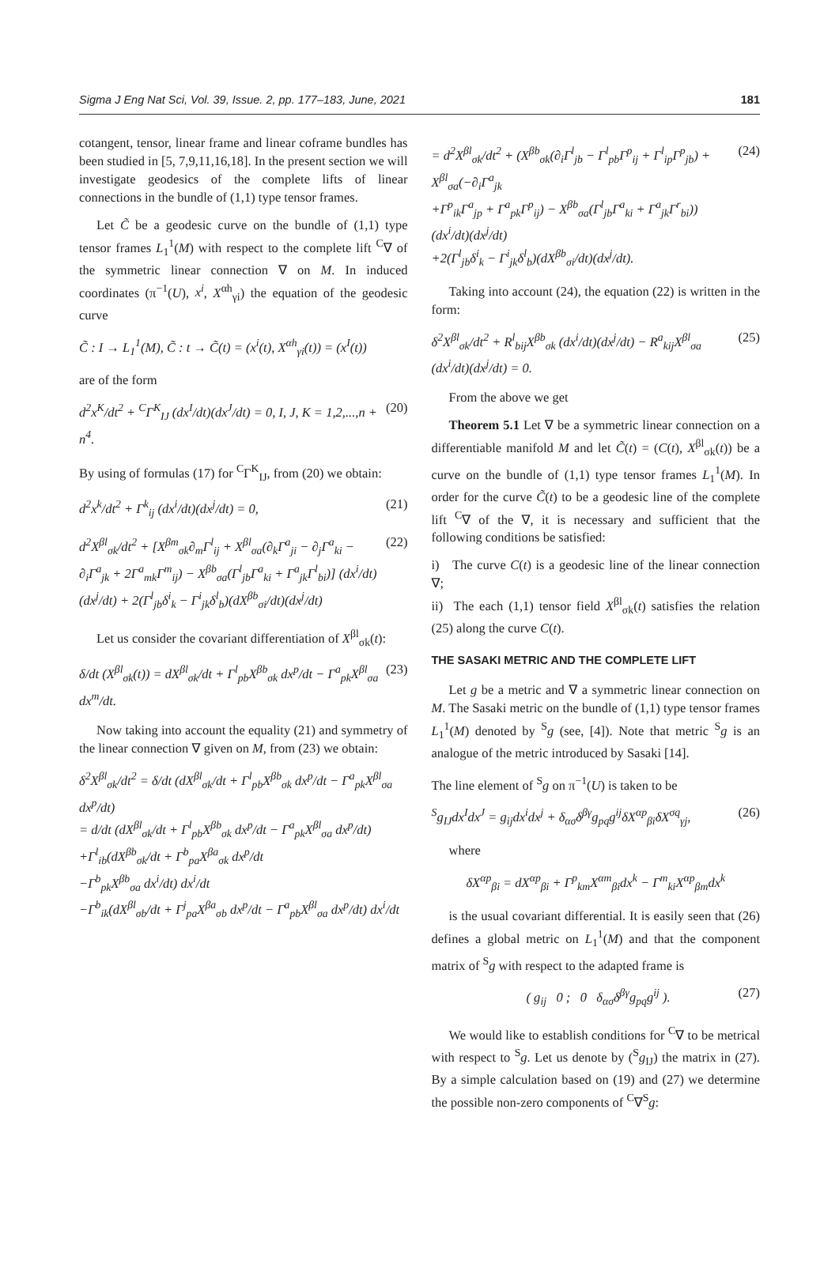Sigma J Eng Nat Sci, Vol. 39, Issue. 2, pp. 177–183, June, 2021 181
cotangent, tensor, linear frame and linear coframe bundles has been studied in [5, 7,9,11,16,18]. In the present section we will investigate geodesics of the complete lifts of linear connections in the bundle of (1,1) type tensor frames.
Let C̃ be a geodesic curve on the bundle of (1,1) type tensor frames L<sub>1</sub><sup>1</sup>(M) with respect to the complete lift <sup>C</sup>∇ of the symmetric linear connection ∇ on M. In induced coordinates (π<sup>−1</sup>(U), x<sup>i</sup>, X<sup>αh</sup><sub>γi</sub>) the equation of the geodesic curve
C̃ : I → L<sub>1</sub><sup>1</sup>(M), C̃ : t → C̃(t) = (x<sup>i</sup>(t), X<sup>αh</sup><sub>γi</sub>(t)) = (x<sup>I</sup>(t))
are of the form
d<sup>2</sup>x<sup>K</sup>/dt<sup>2</sup> + <sup>C</sup>Γ<sup>K</sup><sub>IJ</sub> (dx<sup>I</sup>/dt)(dx<sup>J</sup>/dt) = 0, I, J, K = 1,2,...,n + n<sup>4</sup>. (20)
By using of formulas (17) for <sup>C</sup>Γ<sup>K</sup><sub>IJ</sub>, from (20) we obtain:
d<sup>2</sup>x<sup>k</sup>/dt<sup>2</sup> + Γ<sup>k</sup><sub>ij</sub> (dx<sup>i</sup>/dt)(dx<sup>j</sup>/dt) = 0, (21)
d<sup>2</sup>X<sup>βl</sup><sub>σk</sub>/dt<sup>2</sup> + [X<sup>βm</sup><sub>σk</sub>∂<sub>m</sub>Γ<sup>l</sup><sub>ij</sub> + X<sup>βl</sup><sub>σa</sub>(∂<sub>k</sub>Γ<sup>a</sup><sub>ji</sub> − ∂<sub>j</sub>Γ<sup>a</sup><sub>ki</sub> − ∂<sub>i</sub>Γ<sup>a</sup><sub>jk</sub> + 2Γ<sup>a</sup><sub>mk</sub>Γ<sup>m</sup><sub>ij</sub>) − X<sup>βb</sup><sub>σa</sub>(Γ<sup>l</sup><sub>jb</sub>Γ<sup>a</sup><sub>ki</sub> + Γ<sup>a</sup><sub>jk</sub>Γ<sup>l</sup><sub>bi</sub>)] (dx<sup>i</sup>/dt)(dx<sup>j</sup>/dt) + 2(Γ<sup>l</sup><sub>jb</sub>δ<sup>i</sup><sub>k</sub> − Γ<sup>i</sup><sub>jk</sub>δ<sup>l</sup><sub>b</sub>)(dX<sup>βb</sup><sub>σi</sub>/dt)(dx<sup>j</sup>/dt) (22)
Let us consider the covariant differentiation of X<sup>βl</sup><sub>σk</sub>(t):
δ/dt (X<sup>βl</sup><sub>σk</sub>(t)) = dX<sup>βl</sup><sub>σk</sub>/dt + Γ<sup>l</sup><sub>pb</sub>X<sup>βb</sup><sub>σk</sub> dx<sup>p</sup>/dt − Γ<sup>a</sup><sub>pk</sub>X<sup>βl</sup><sub>σa</sub> dx<sup>m</sup>/dt. (23)
Now taking into account the equality (21) and symmetry of the linear connection ∇ given on M, from (23) we obtain:
δ<sup>2</sup>X<sup>βl</sup><sub>σk</sub>/dt<sup>2</sup> = δ/dt (dX<sup>βl</sup><sub>σk</sub>/dt + Γ<sup>l</sup><sub>pb</sub>X<sup>βb</sup><sub>σk</sub> dx<sup>p</sup>/dt − Γ<sup>a</sup><sub>pk</sub>X<sup>βl</sup><sub>σa</sub> dx<sup>p</sup>/dt)
= d/dt (dX<sup>βl</sup><sub>σk</sub>/dt + Γ<sup>l</sup><sub>pb</sub>X<sup>βb</sup><sub>σk</sub> dx<sup>p</sup>/dt − Γ<sup>a</sup><sub>pk</sub>X<sup>βl</sup><sub>σa</sub> dx<sup>p</sup>/dt)
+Γ<sup>l</sup><sub>ib</sub>(dX<sup>βb</sup><sub>σk</sub>/dt + Γ<sup>b</sup><sub>pa</sub>X<sup>βa</sup><sub>σk</sub> dx<sup>p</sup>/dt
−Γ<sup>b</sup><sub>pk</sub>X<sup>βb</sup><sub>σa</sub> dx<sup>i</sup>/dt) dx<sup>i</sup>/dt
−Γ<sup>b</sup><sub>ik</sub>(dX<sup>βl</sup><sub>σb</sub>/dt + Γ<sup>j</sup><sub>pa</sub>X<sup>βa</sup><sub>σb</sub> dx<sup>p</sup>/dt − Γ<sup>a</sup><sub>pb</sub>X<sup>βl</sup><sub>σa</sub> dx<sup>p</sup>/dt) dx<sup>i</sup>/dt
= d<sup>2</sup>X<sup>βl</sup><sub>σk</sub>/dt<sup>2</sup> + (X<sup>βb</sup><sub>σk</sub>(∂<sub>i</sub>Γ<sup>l</sup><sub>jb</sub> − Γ<sup>l</sup><sub>pb</sub>Γ<sup>p</sup><sub>ij</sub> + Γ<sup>l</sup><sub>ip</sub>Γ<sup>p</sup><sub>jb</sub>) + X<sup>βl</sup><sub>σa</sub>(−∂<sub>i</sub>Γ<sup>a</sup><sub>jk</sub>
+Γ<sup>p</sup><sub>ik</sub>Γ<sup>a</sup><sub>jp</sub> + Γ<sup>a</sup><sub>pk</sub>Γ<sup>p</sup><sub>ij</sub>) − X<sup>βb</sup><sub>σa</sub>(Γ<sup>l</sup><sub>jb</sub>Γ<sup>a</sup><sub>ki</sub> + Γ<sup>a</sup><sub>jk</sub>Γ<sup>r</sup><sub>bi</sub>)) (dx<sup>i</sup>/dt)(dx<sup>j</sup>/dt)
+2(Γ<sup>l</sup><sub>jb</sub>δ<sup>i</sup><sub>k</sub> − Γ<sup>i</sup><sub>jk</sub>δ<sup>l</sup><sub>b</sub>)(dX<sup>βb</sup><sub>σi</sub>/dt)(dx<sup>j</sup>/dt). (24)
Taking into account (24), the equation (22) is written in the form:
δ<sup>2</sup>X<sup>βl</sup><sub>σk</sub>/dt<sup>2</sup> + R<sup>l</sup><sub>bij</sub>X<sup>βb</sup><sub>σk</sub> (dx<sup>i</sup>/dt)(dx<sup>j</sup>/dt) − R<sup>a</sup><sub>kij</sub>X<sup>βl</sup><sub>σa</sub> (dx<sup>i</sup>/dt)(dx<sup>j</sup>/dt) = 0. (25)
From the above we get
Theorem 5.1 Let ∇ be a symmetric linear connection on a differentiable manifold M and let C̃(t) = (C(t), X<sup>βl</sup><sub>σk</sub>(t)) be a curve on the bundle of (1,1) type tensor frames L<sub>1</sub><sup>1</sup>(M). In order for the curve C̃(t) to be a geodesic line of the complete lift <sup>C</sup>∇ of the ∇, it is necessary and sufficient that the following conditions be satisfied:
i) The curve C(t) is a geodesic line of the linear connection ∇;
ii) The each (1,1) tensor field X<sup>βl</sup><sub>σk</sub>(t) satisfies the relation (25) along the curve C(t).
THE SASAKI METRIC AND THE COMPLETE LIFT
Let g be a metric and ∇ a symmetric linear connection on M. The Sasaki metric on the bundle of (1,1) type tensor frames L<sub>1</sub><sup>1</sup>(M) denoted by <sup>S</sup>g (see, [4]). Note that metric <sup>S</sup>g is an analogue of the metric introduced by Sasaki [14].
The line element of <sup>S</sup>g on π<sup>−1</sup>(U) is taken to be
<sup>S</sup>g<sub>IJ</sub>dx<sup>I</sup>dx<sup>J</sup> = g<sub>ij</sub>dx<sup>i</sup>dx<sup>j</sup> + δ<sub>ασ</sub>δ<sup>βγ</sup>g<sub>pq</sub>g<sup>ij</sup>δX<sup>αp</sup><sub>βi</sub>δX<sup>σq</sup><sub>γj</sub>, (26)
where
δX<sup>αp</sup><sub>βi</sub> = dX<sup>αp</sup><sub>βi</sub> + Γ<sup>p</sup><sub>km</sub>X<sup>αm</sup><sub>βi</sub>dx<sup>k</sup> − Γ<sup>m</sup><sub>ki</sub>X<sup>αp</sup><sub>βm</sub>dx<sup>k</sup>
is the usual covariant differential. It is easily seen that (26) defines a global metric on L<sub>1</sub><sup>1</sup>(M) and that the component matrix of <sup>S</sup>g with respect to the adapted frame is
( g<sub>ij</sub> 0 ; 0 δ<sub>ασ</sub>δ<sup>βγ</sup>g<sub>pq</sub>g<sup>ij</sup> ). (27)
We would like to establish conditions for <sup>C</sup>∇ to be metrical with respect to <sup>S</sup>g. Let us denote by (<sup>S</sup>g<sub>IJ</sub>) the matrix in (27). By a simple calculation based on (19) and (27) we determine the possible non-zero components of <sup>C</sup>∇<sup>S</sup>g: